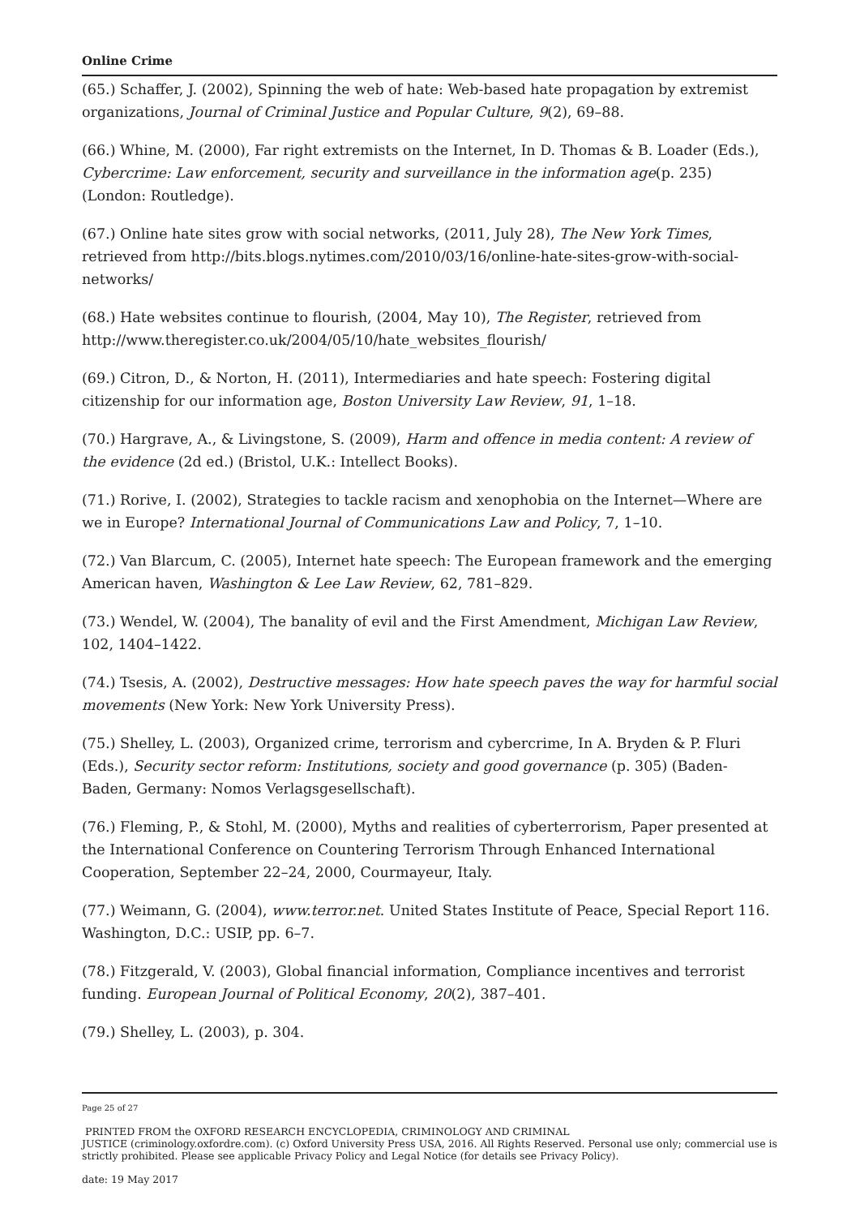Online Crime
(65.) Schaffer, J. (2002), Spinning the web of hate: Web-based hate propagation by extremist organizations, Journal of Criminal Justice and Popular Culture, 9(2), 69–88.
(66.) Whine, M. (2000), Far right extremists on the Internet, In D. Thomas & B. Loader (Eds.), Cybercrime: Law enforcement, security and surveillance in the information age(p. 235) (London: Routledge).
(67.) Online hate sites grow with social networks, (2011, July 28), The New York Times, retrieved from http://bits.blogs.nytimes.com/2010/03/16/online-hate-sites-grow-with-social-networks/
(68.) Hate websites continue to flourish, (2004, May 10), The Register, retrieved from http://www.theregister.co.uk/2004/05/10/hate_websites_flourish/
(69.) Citron, D., & Norton, H. (2011), Intermediaries and hate speech: Fostering digital citizenship for our information age, Boston University Law Review, 91, 1–18.
(70.) Hargrave, A., & Livingstone, S. (2009), Harm and offence in media content: A review of the evidence (2d ed.) (Bristol, U.K.: Intellect Books).
(71.) Rorive, I. (2002), Strategies to tackle racism and xenophobia on the Internet—Where are we in Europe? International Journal of Communications Law and Policy, 7, 1–10.
(72.) Van Blarcum, C. (2005), Internet hate speech: The European framework and the emerging American haven, Washington & Lee Law Review, 62, 781–829.
(73.) Wendel, W. (2004), The banality of evil and the First Amendment, Michigan Law Review, 102, 1404–1422.
(74.) Tsesis, A. (2002), Destructive messages: How hate speech paves the way for harmful social movements (New York: New York University Press).
(75.) Shelley, L. (2003), Organized crime, terrorism and cybercrime, In A. Bryden & P. Fluri (Eds.), Security sector reform: Institutions, society and good governance (p. 305) (Baden-Baden, Germany: Nomos Verlagsgesellschaft).
(76.) Fleming, P., & Stohl, M. (2000), Myths and realities of cyberterrorism, Paper presented at the International Conference on Countering Terrorism Through Enhanced International Cooperation, September 22–24, 2000, Courmayeur, Italy.
(77.) Weimann, G. (2004), www.terror.net. United States Institute of Peace, Special Report 116. Washington, D.C.: USIP, pp. 6–7.
(78.) Fitzgerald, V. (2003), Global financial information, Compliance incentives and terrorist funding. European Journal of Political Economy, 20(2), 387–401.
(79.) Shelley, L. (2003), p. 304.
Page 25 of 27
PRINTED FROM the OXFORD RESEARCH ENCYCLOPEDIA, CRIMINOLOGY AND CRIMINAL
JUSTICE (criminology.oxfordre.com). (c) Oxford University Press USA, 2016. All Rights Reserved. Personal use only; commercial use is strictly prohibited. Please see applicable Privacy Policy and Legal Notice (for details see Privacy Policy).
date: 19 May 2017